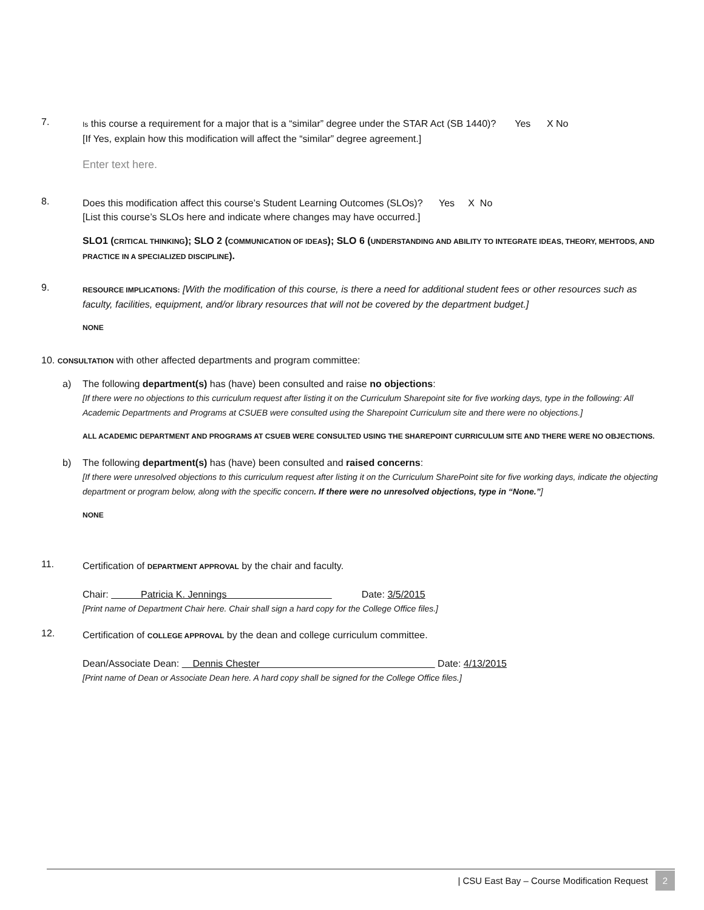7.
Is this course a requirement for a major that is a “similar” degree under the STAR Act (SB 1440)? Yes X No
[If Yes, explain how this modification will affect the “similar” degree agreement.]
Enter text here.
8.
Does this modification affect this course’s Student Learning Outcomes (SLOs)? Yes X No
[List this course’s SLOs here and indicate where changes may have occurred.]
SLO1 (CRITICAL THINKING); SLO 2 (COMMUNICATION OF IDEAS); SLO 6 (UNDERSTANDING AND ABILITY TO INTEGRATE IDEAS, THEORY, MEHTODS, AND PRACTICE IN A SPECIALIZED DISCIPLINE).
9.
RESOURCE IMPLICATIONS: [With the modification of this course, is there a need for additional student fees or other resources such as faculty, facilities, equipment, and/or library resources that will not be covered by the department budget.]
NONE
10. CONSULTATION with other affected departments and program committee:
a) The following department(s) has (have) been consulted and raise no objections:
[If there were no objections to this curriculum request after listing it on the Curriculum Sharepoint site for five working days, type in the following: All Academic Departments and Programs at CSUEB were consulted using the Sharepoint Curriculum site and there were no objections.]
ALL ACADEMIC DEPARTMENT AND PROGRAMS AT CSUEB WERE CONSULTED USING THE SHAREPOINT CURRICULUM SITE AND THERE WERE NO OBJECTIONS.
b) The following department(s) has (have) been consulted and raised concerns:
[If there were unresolved objections to this curriculum request after listing it on the Curriculum SharePoint site for five working days, indicate the objecting department or program below, along with the specific concern. If there were no unresolved objections, type in “None.”]
NONE
11.
Certification of DEPARTMENT APPROVAL by the chair and faculty.
Chair: Patricia K. Jennings Date: 3/5/2015
[Print name of Department Chair here. Chair shall sign a hard copy for the College Office files.]
12.
Certification of COLLEGE APPROVAL by the dean and college curriculum committee.
Dean/Associate Dean: Dennis Chester Date: 4/13/2015
[Print name of Dean or Associate Dean here. A hard copy shall be signed for the College Office files.]
| CSU East Bay – Course Modification Request 2